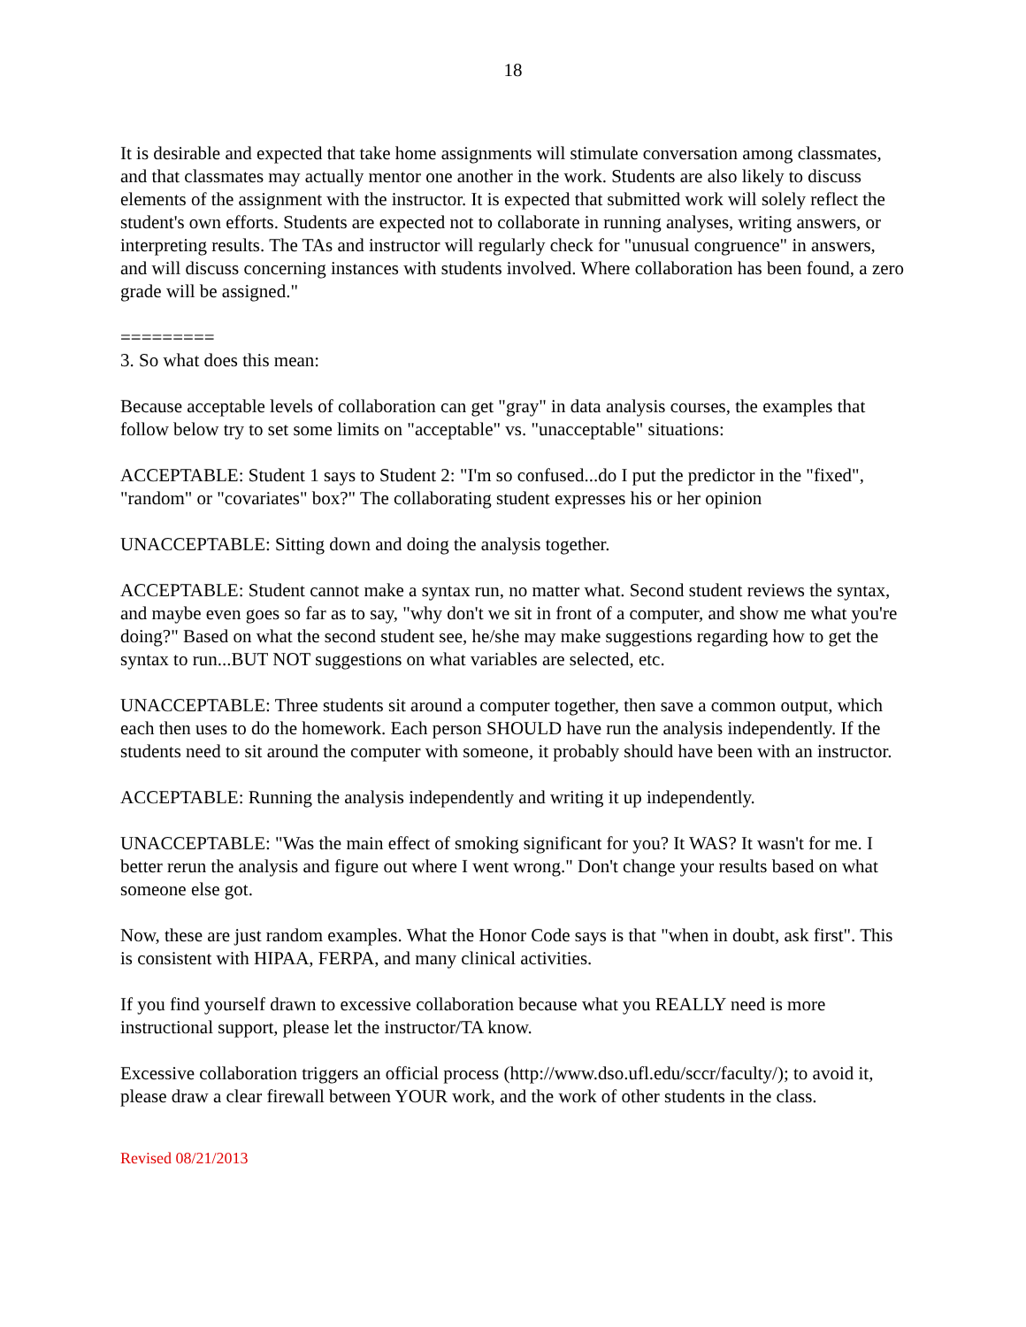18
It is desirable and expected that take home assignments will stimulate conversation among classmates, and that classmates may actually mentor one another in the work. Students are also likely to discuss elements of the assignment with the instructor. It is expected that submitted work will solely reflect the student's own efforts. Students are expected not to collaborate in running analyses, writing answers, or interpreting results. The TAs and instructor will regularly check for "unusual congruence" in answers, and will discuss concerning instances with students involved. Where collaboration has been found, a zero grade will be assigned."
=========
3. So what does this mean:
Because acceptable levels of collaboration can get "gray" in data analysis courses, the examples that follow below try to set some limits on "acceptable" vs. "unacceptable" situations:
ACCEPTABLE: Student 1 says to Student 2: "I'm so confused...do I put the predictor in the "fixed", "random" or "covariates" box?" The collaborating student expresses his or her opinion
UNACCEPTABLE: Sitting down and doing the analysis together.
ACCEPTABLE: Student cannot make a syntax run, no matter what. Second student reviews the syntax, and maybe even goes so far as to say, "why don't we sit in front of a computer, and show me what you're doing?" Based on what the second student see, he/she may make suggestions regarding how to get the syntax to run...BUT NOT suggestions on what variables are selected, etc.
UNACCEPTABLE: Three students sit around a computer together, then save a common output, which each then uses to do the homework. Each person SHOULD have run the analysis independently. If the students need to sit around the computer with someone, it probably should have been with an instructor.
ACCEPTABLE: Running the analysis independently and writing it up independently.
UNACCEPTABLE: "Was the main effect of smoking significant for you? It WAS? It wasn't for me. I better rerun the analysis and figure out where I went wrong." Don't change your results based on what someone else got.
Now, these are just random examples. What the Honor Code says is that "when in doubt, ask first". This is consistent with HIPAA, FERPA, and many clinical activities.
If you find yourself drawn to excessive collaboration because what you REALLY need is more instructional support, please let the instructor/TA know.
Excessive collaboration triggers an official process (http://www.dso.ufl.edu/sccr/faculty/); to avoid it, please draw a clear firewall between YOUR work, and the work of other students in the class.
Revised 08/21/2013